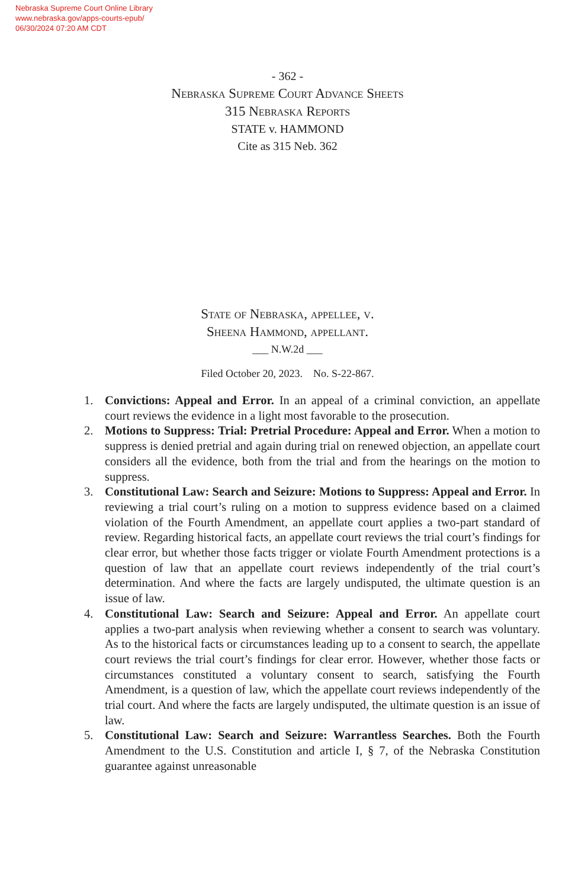Nebraska Supreme Court Online Library
www.nebraska.gov/apps-courts-epub/
06/30/2024 07:20 AM CDT
- 362 -
Nebraska Supreme Court Advance Sheets
315 Nebraska Reports
STATE v. HAMMOND
Cite as 315 Neb. 362
State of Nebraska, appellee, v.
Sheena Hammond, appellant.
___ N.W.2d ___
Filed October 20, 2023. No. S-22-867.
1. Convictions: Appeal and Error. In an appeal of a criminal conviction, an appellate court reviews the evidence in a light most favorable to the prosecution.
2. Motions to Suppress: Trial: Pretrial Procedure: Appeal and Error. When a motion to suppress is denied pretrial and again during trial on renewed objection, an appellate court considers all the evidence, both from the trial and from the hearings on the motion to suppress.
3. Constitutional Law: Search and Seizure: Motions to Suppress: Appeal and Error. In reviewing a trial court’s ruling on a motion to suppress evidence based on a claimed violation of the Fourth Amendment, an appellate court applies a two-part standard of review. Regarding historical facts, an appellate court reviews the trial court’s findings for clear error, but whether those facts trigger or violate Fourth Amendment protections is a question of law that an appellate court reviews independently of the trial court’s determination. And where the facts are largely undisputed, the ultimate question is an issue of law.
4. Constitutional Law: Search and Seizure: Appeal and Error. An appellate court applies a two-part analysis when reviewing whether a consent to search was voluntary. As to the historical facts or circumstances leading up to a consent to search, the appellate court reviews the trial court’s findings for clear error. However, whether those facts or circumstances constituted a voluntary consent to search, satisfying the Fourth Amendment, is a question of law, which the appellate court reviews independently of the trial court. And where the facts are largely undisputed, the ultimate question is an issue of law.
5. Constitutional Law: Search and Seizure: Warrantless Searches. Both the Fourth Amendment to the U.S. Constitution and article I, § 7, of the Nebraska Constitution guarantee against unreasonable